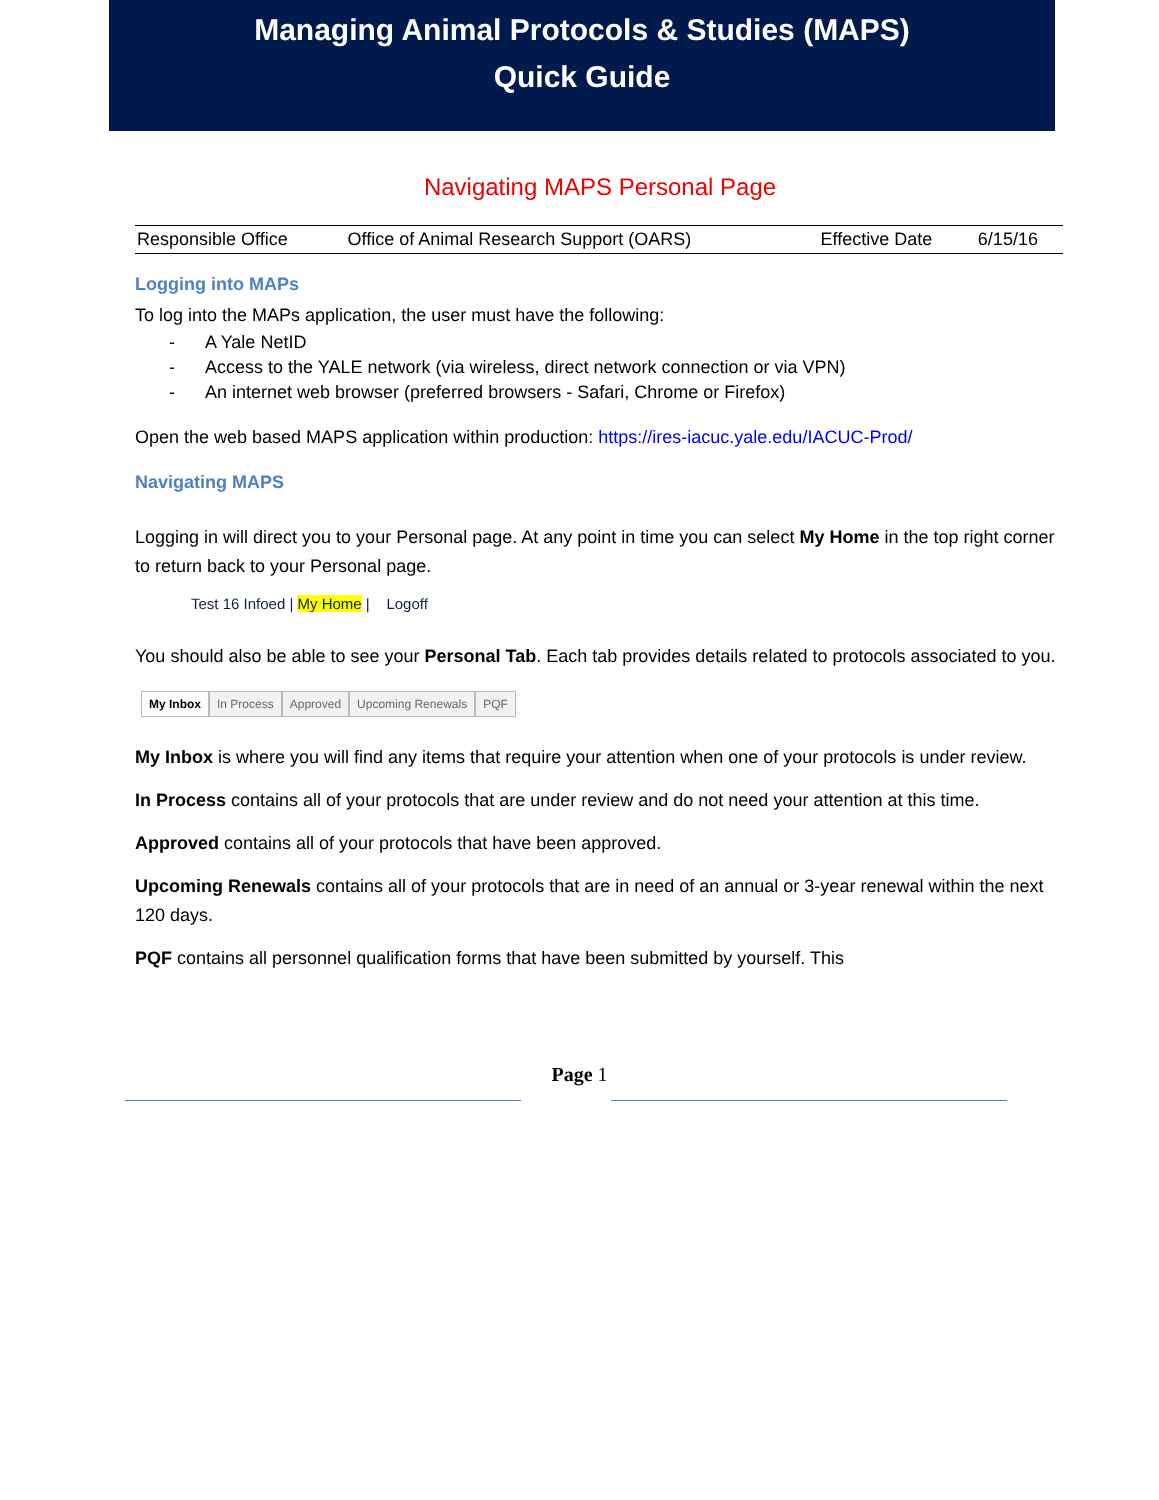Managing Animal Protocols & Studies (MAPS)
Quick Guide
Navigating MAPS Personal Page
| Responsible Office | Office of Animal Research Support (OARS) | Effective Date | 6/15/16 |
Logging into MAPs
To log into the MAPs application, the user must have the following:
- A Yale NetID
- Access to the YALE network (via wireless, direct network connection or via VPN)
- An internet web browser (preferred browsers - Safari, Chrome or Firefox)
Open the web based MAPS application within production: https://ires-iacuc.yale.edu/IACUC-Prod/
Navigating MAPS
Logging in will direct you to your Personal page. At any point in time you can select My Home in the top right corner to return back to your Personal page.
Test 16 Infoed | My Home | Logoff
You should also be able to see your Personal Tab. Each tab provides details related to protocols associated to you.
My Inbox In Process Approved Upcoming Renewals PQF
My Inbox is where you will find any items that require your attention when one of your protocols is under review.
In Process contains all of your protocols that are under review and do not need your attention at this time.
Approved contains all of your protocols that have been approved.
Upcoming Renewals contains all of your protocols that are in need of an annual or 3-year renewal within the next 120 days.
PQF contains all personnel qualification forms that have been submitted by yourself. This
Page 1